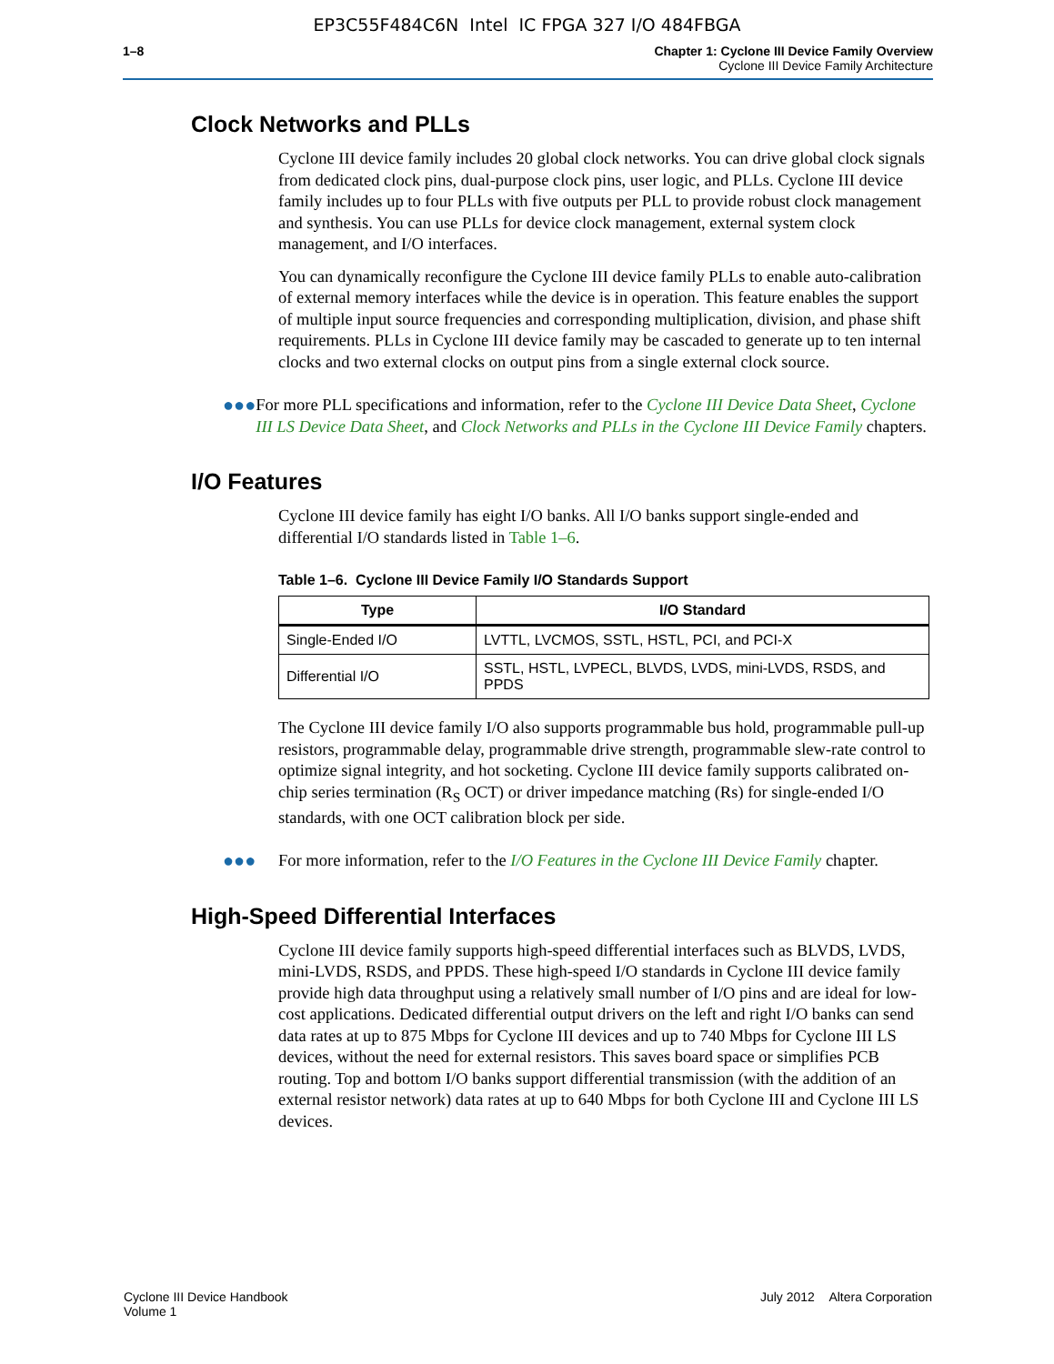EP3C55F484C6N Intel IC FPGA 327 I/O 484FBGA
1–8 Chapter 1: Cyclone III Device Family Overview
Cyclone III Device Family Architecture
Clock Networks and PLLs
Cyclone III device family includes 20 global clock networks. You can drive global clock signals from dedicated clock pins, dual-purpose clock pins, user logic, and PLLs. Cyclone III device family includes up to four PLLs with five outputs per PLL to provide robust clock management and synthesis. You can use PLLs for device clock management, external system clock management, and I/O interfaces.
You can dynamically reconfigure the Cyclone III device family PLLs to enable auto-calibration of external memory interfaces while the device is in operation. This feature enables the support of multiple input source frequencies and corresponding multiplication, division, and phase shift requirements. PLLs in Cyclone III device family may be cascaded to generate up to ten internal clocks and two external clocks on output pins from a single external clock source.
●●● For more PLL specifications and information, refer to the Cyclone III Device Data Sheet, Cyclone III LS Device Data Sheet, and Clock Networks and PLLs in the Cyclone III Device Family chapters.
I/O Features
Cyclone III device family has eight I/O banks. All I/O banks support single-ended and differential I/O standards listed in Table 1–6.
Table 1–6. Cyclone III Device Family I/O Standards Support
| Type | I/O Standard |
| --- | --- |
| Single-Ended I/O | LVTTL, LVCMOS, SSTL, HSTL, PCI, and PCI-X |
| Differential I/O | SSTL, HSTL, LVPECL, BLVDS, LVDS, mini-LVDS, RSDS, and PPDS |
The Cyclone III device family I/O also supports programmable bus hold, programmable pull-up resistors, programmable delay, programmable drive strength, programmable slew-rate control to optimize signal integrity, and hot socketing. Cyclone III device family supports calibrated on-chip series termination (R<sub>S</sub> OCT) or driver impedance matching (Rs) for single-ended I/O standards, with one OCT calibration block per side.
●●● For more information, refer to the I/O Features in the Cyclone III Device Family chapter.
High-Speed Differential Interfaces
Cyclone III device family supports high-speed differential interfaces such as BLVDS, LVDS, mini-LVDS, RSDS, and PPDS. These high-speed I/O standards in Cyclone III device family provide high data throughput using a relatively small number of I/O pins and are ideal for low-cost applications. Dedicated differential output drivers on the left and right I/O banks can send data rates at up to 875 Mbps for Cyclone III devices and up to 740 Mbps for Cyclone III LS devices, without the need for external resistors. This saves board space or simplifies PCB routing. Top and bottom I/O banks support differential transmission (with the addition of an external resistor network) data rates at up to 640 Mbps for both Cyclone III and Cyclone III LS devices.
Cyclone III Device Handbook
Volume 1
July 2012 Altera Corporation